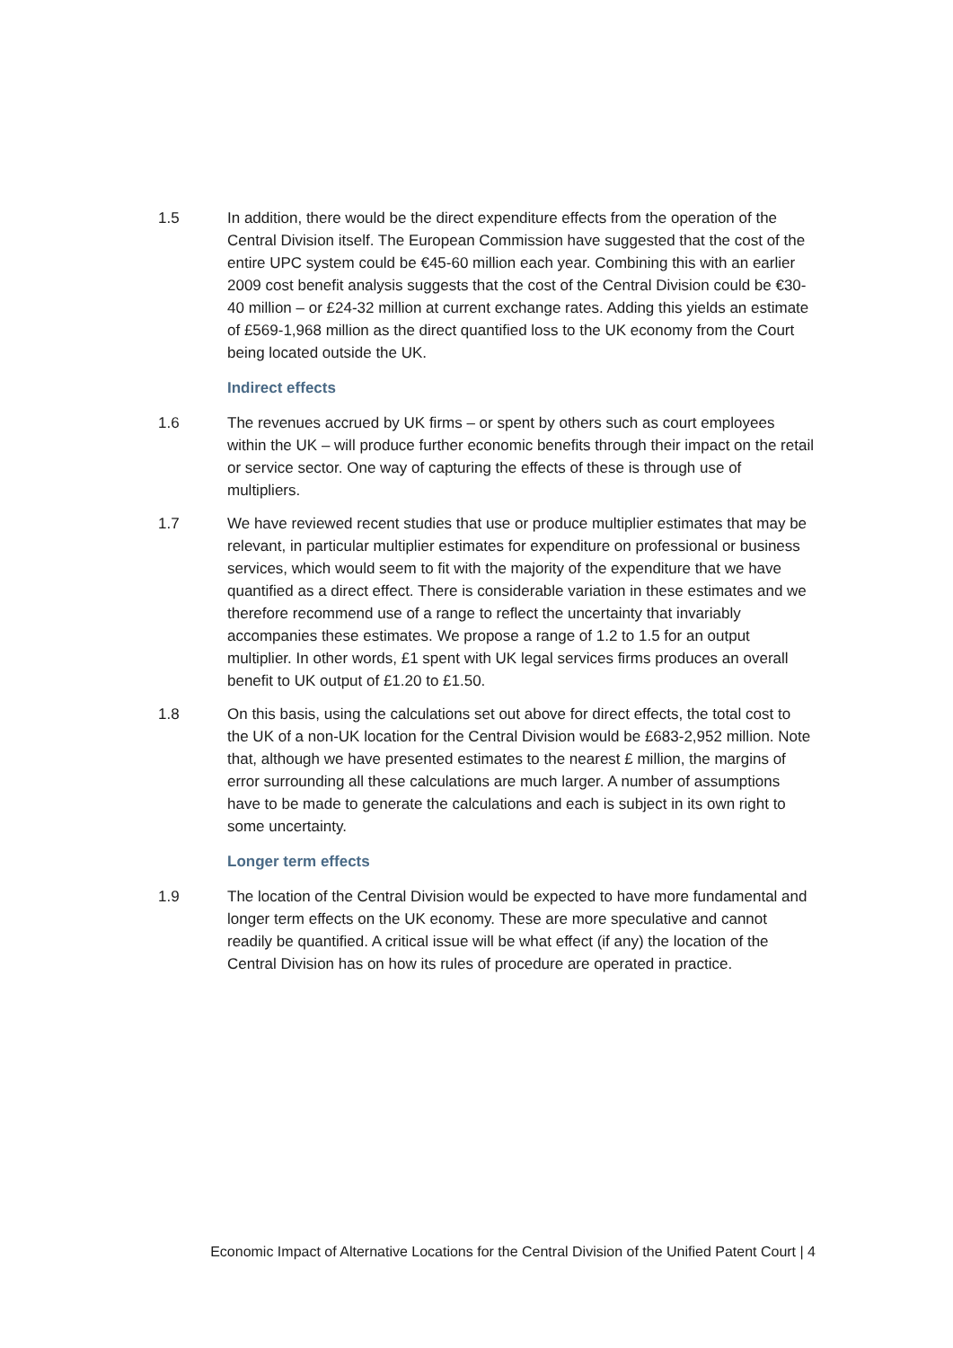1.5 In addition, there would be the direct expenditure effects from the operation of the Central Division itself. The European Commission have suggested that the cost of the entire UPC system could be €45-60 million each year. Combining this with an earlier 2009 cost benefit analysis suggests that the cost of the Central Division could be €30-40 million – or £24-32 million at current exchange rates. Adding this yields an estimate of £569-1,968 million as the direct quantified loss to the UK economy from the Court being located outside the UK.
Indirect effects
1.6 The revenues accrued by UK firms – or spent by others such as court employees within the UK – will produce further economic benefits through their impact on the retail or service sector. One way of capturing the effects of these is through use of multipliers.
1.7 We have reviewed recent studies that use or produce multiplier estimates that may be relevant, in particular multiplier estimates for expenditure on professional or business services, which would seem to fit with the majority of the expenditure that we have quantified as a direct effect. There is considerable variation in these estimates and we therefore recommend use of a range to reflect the uncertainty that invariably accompanies these estimates. We propose a range of 1.2 to 1.5 for an output multiplier. In other words, £1 spent with UK legal services firms produces an overall benefit to UK output of £1.20 to £1.50.
1.8 On this basis, using the calculations set out above for direct effects, the total cost to the UK of a non-UK location for the Central Division would be £683-2,952 million. Note that, although we have presented estimates to the nearest £ million, the margins of error surrounding all these calculations are much larger. A number of assumptions have to be made to generate the calculations and each is subject in its own right to some uncertainty.
Longer term effects
1.9 The location of the Central Division would be expected to have more fundamental and longer term effects on the UK economy. These are more speculative and cannot readily be quantified. A critical issue will be what effect (if any) the location of the Central Division has on how its rules of procedure are operated in practice.
Economic Impact of Alternative Locations for the Central Division of the Unified Patent Court | 4